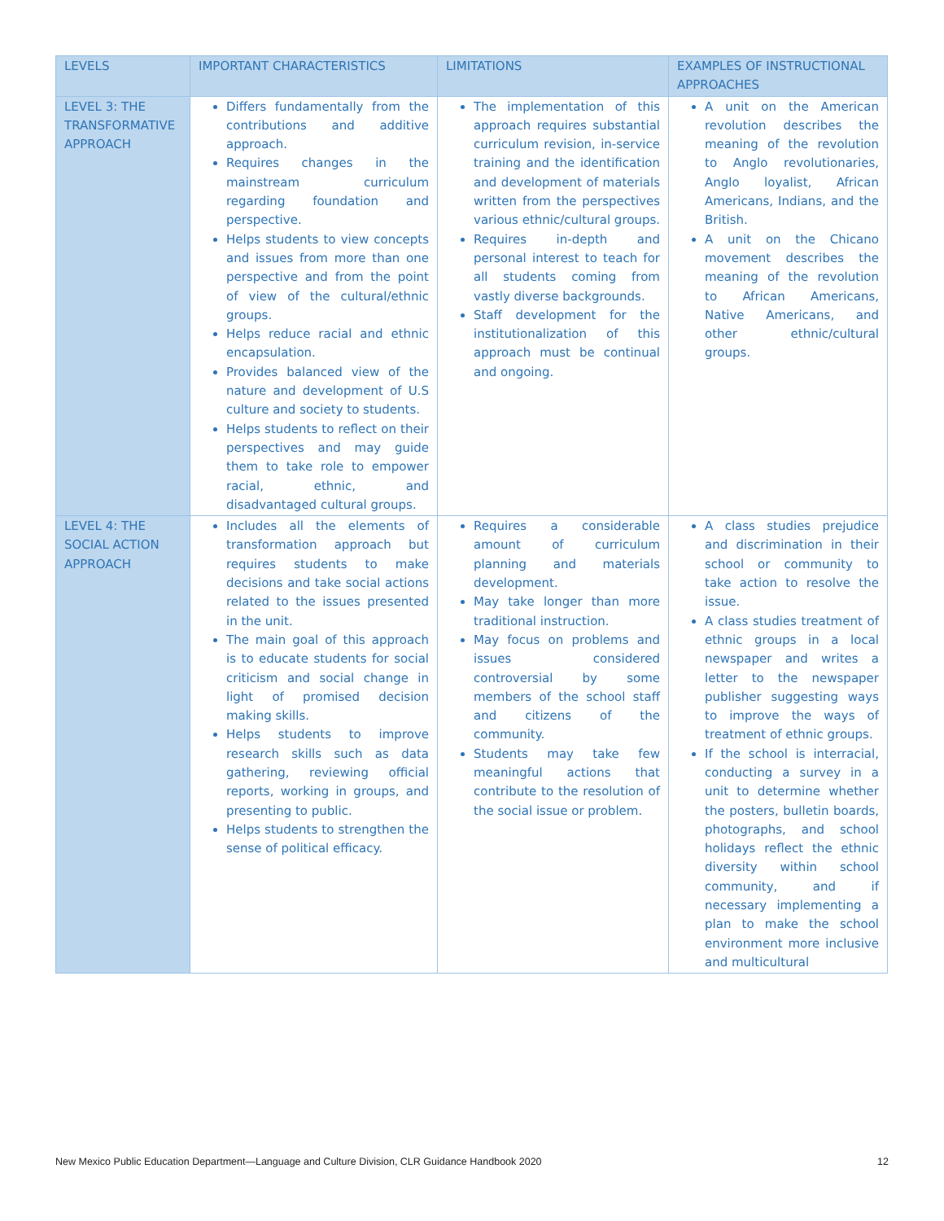| LEVELS | IMPORTANT CHARACTERISTICS | LIMITATIONS | EXAMPLES OF INSTRUCTIONAL APPROACHES |
| --- | --- | --- | --- |
| LEVEL 3: THE TRANSFORMATIVE APPROACH | Differs fundamentally from the contributions and additive approach. Requires changes in the mainstream curriculum regarding foundation and perspective. Helps students to view concepts and issues from more than one perspective and from the point of view of the cultural/ethnic groups. Helps reduce racial and ethnic encapsulation. Provides balanced view of the nature and development of U.S culture and society to students. Helps students to reflect on their perspectives and may guide them to take role to empower racial, ethnic, and disadvantaged cultural groups. | The implementation of this approach requires substantial curriculum revision, in-service training and the identification and development of materials written from the perspectives various ethnic/cultural groups. Requires in-depth and personal interest to teach for all students coming from vastly diverse backgrounds. Staff development for the institutionalization of this approach must be continual and ongoing. | A unit on the American revolution describes the meaning of the revolution to Anglo revolutionaries, Anglo loyalist, African Americans, Indians, and the British. A unit on the Chicano movement describes the meaning of the revolution to African Americans, Native Americans, and other ethnic/cultural groups. |
| LEVEL 4: THE SOCIAL ACTION APPROACH | Includes all the elements of transformation approach but requires students to make decisions and take social actions related to the issues presented in the unit. The main goal of this approach is to educate students for social criticism and social change in light of promised decision making skills. Helps students to improve research skills such as data gathering, reviewing official reports, working in groups, and presenting to public. Helps students to strengthen the sense of political efficacy. | Requires a considerable amount of curriculum planning and materials development. May take longer than more traditional instruction. May focus on problems and issues considered controversial by some members of the school staff and citizens of the community. Students may take few meaningful actions that contribute to the resolution of the social issue or problem. | A class studies prejudice and discrimination in their school or community to take action to resolve the issue. A class studies treatment of ethnic groups in a local newspaper and writes a letter to the newspaper publisher suggesting ways to improve the ways of treatment of ethnic groups. If the school is interracial, conducting a survey in a unit to determine whether the posters, bulletin boards, photographs, and school holidays reflect the ethnic diversity within school community, and if necessary implementing a plan to make the school environment more inclusive and multicultural |
New Mexico Public Education Department—Language and Culture Division, CLR Guidance Handbook 2020 12